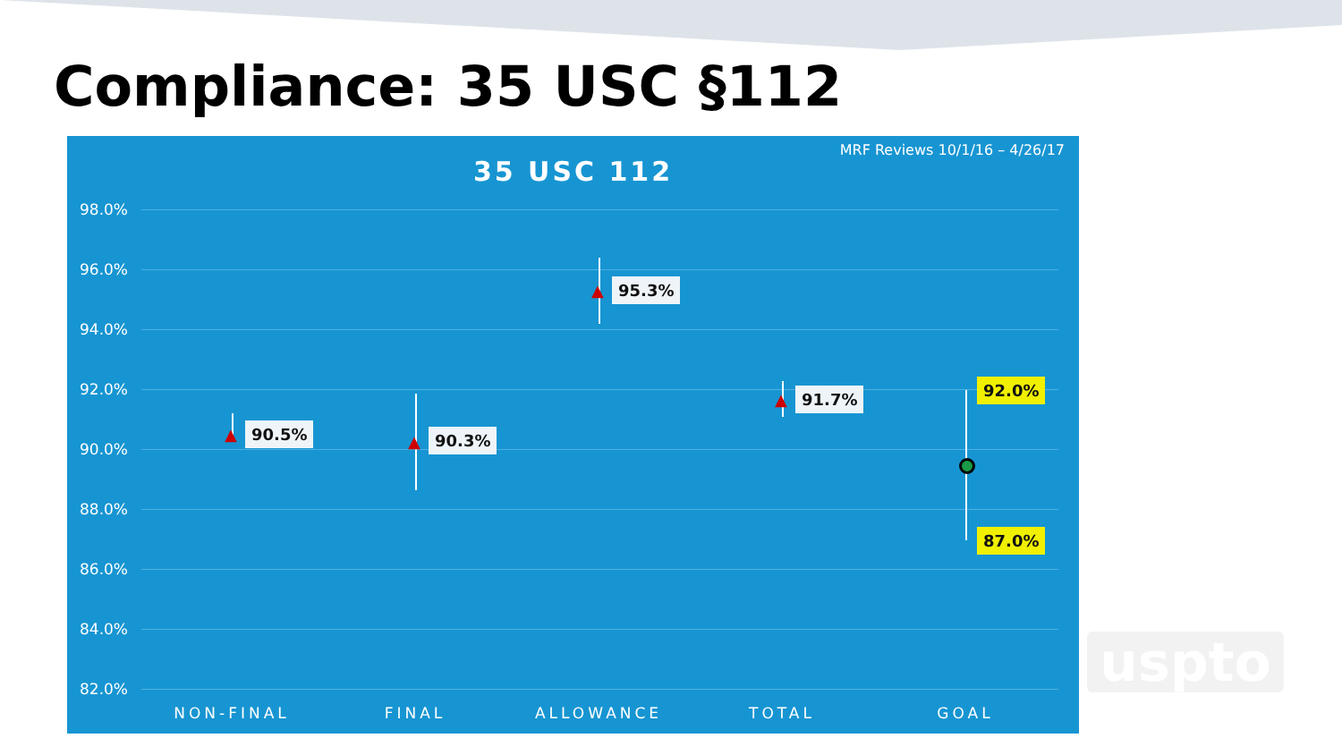Compliance: 35 USC §112
MRF Reviews 10/1/16 – 4/26/17
35 USC 112
98.0%
96.0%
94.0%
92.0%
90.0%
88.0%
86.0%
84.0%
82.0%
▲ 90.5%
▲ 90.3%
▲ 95.3%
▲ 91.7% 92.0%
87.0%
NON-FINAL FINAL ALLOWANCE TOTAL GOAL
uspto